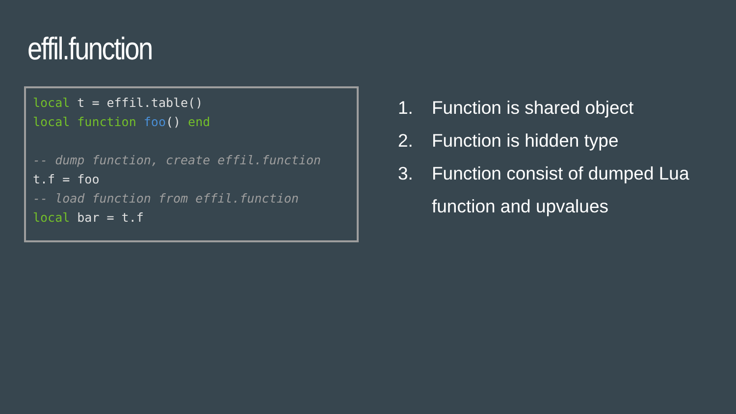effil.function
local t = effil.table()
local function foo() end

-- dump function, create effil.function
t.f = foo
-- load function from effil.function
local bar = t.f
1. Function is shared object
2. Function is hidden type
3. Function consist of dumped Lua
function and upvalues